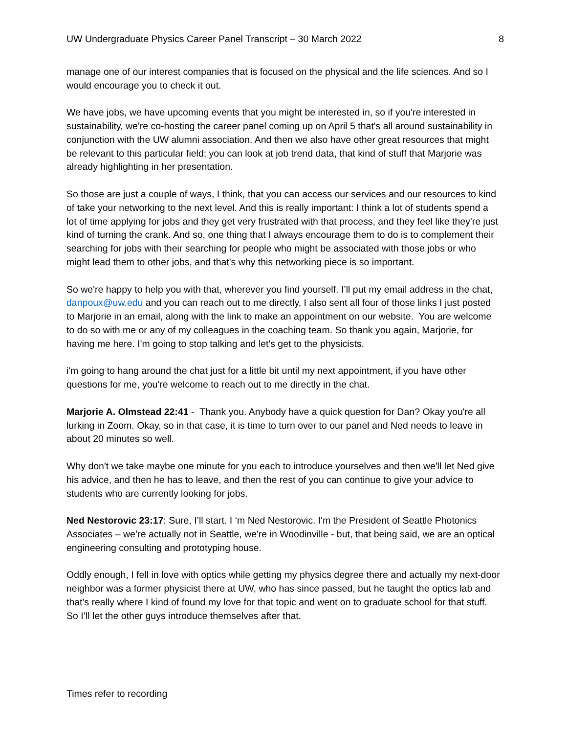UW Undergraduate Physics Career Panel Transcript – 30 March 2022 8
manage one of our interest companies that is focused on the physical and the life sciences. And so I would encourage you to check it out.
We have jobs, we have upcoming events that you might be interested in, so if you're interested in sustainability, we're co-hosting the career panel coming up on April 5 that's all around sustainability in conjunction with the UW alumni association. And then we also have other great resources that might be relevant to this particular field; you can look at job trend data, that kind of stuff that Marjorie was already highlighting in her presentation.
So those are just a couple of ways, I think, that you can access our services and our resources to kind of take your networking to the next level. And this is really important: I think a lot of students spend a lot of time applying for jobs and they get very frustrated with that process, and they feel like they're just kind of turning the crank. And so, one thing that I always encourage them to do is to complement their searching for jobs with their searching for people who might be associated with those jobs or who might lead them to other jobs, and that's why this networking piece is so important.
So we're happy to help you with that, wherever you find yourself. I’ll put my email address in the chat, danpoux@uw.edu and you can reach out to me directly, I also sent all four of those links I just posted to Marjorie in an email, along with the link to make an appointment on our website. You are welcome to do so with me or any of my colleagues in the coaching team. So thank you again, Marjorie, for having me here. I'm going to stop talking and let's get to the physicists.
i'm going to hang around the chat just for a little bit until my next appointment, if you have other questions for me, you're welcome to reach out to me directly in the chat.
Marjorie A. Olmstead 22:41 - Thank you. Anybody have a quick question for Dan? Okay you're all lurking in Zoom. Okay, so in that case, it is time to turn over to our panel and Ned needs to leave in about 20 minutes so well.
Why don't we take maybe one minute for you each to introduce yourselves and then we'll let Ned give his advice, and then he has to leave, and then the rest of you can continue to give your advice to students who are currently looking for jobs.
Ned Nestorovic 23:17: Sure, I’ll start. I ‘m Ned Nestorovic. I'm the President of Seattle Photonics Associates – we’re actually not in Seattle, we're in Woodinville - but, that being said, we are an optical engineering consulting and prototyping house.
Oddly enough, I fell in love with optics while getting my physics degree there and actually my next-door neighbor was a former physicist there at UW, who has since passed, but he taught the optics lab and that's really where I kind of found my love for that topic and went on to graduate school for that stuff. So I’ll let the other guys introduce themselves after that.
Times refer to recording